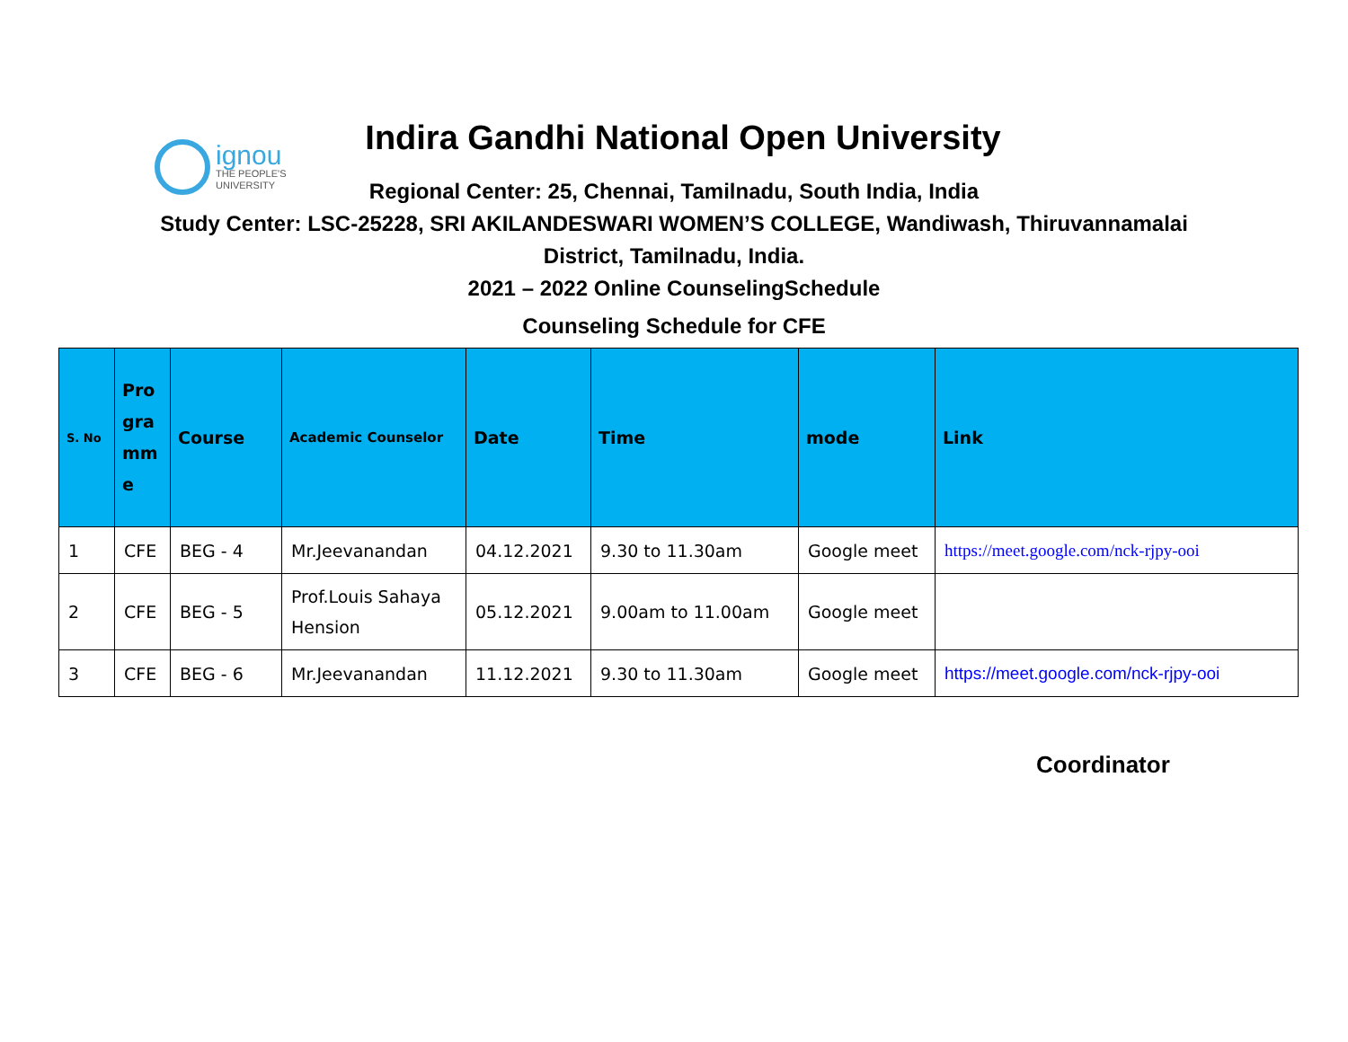ignou
THE PEOPLE'S
UNIVERSITY
Indira Gandhi National Open University
Regional Center: 25, Chennai, Tamilnadu, South India, India
Study Center: LSC-25228, SRI AKILANDESWARI WOMEN’S COLLEGE, Wandiwash, Thiruvannamalai
District, Tamilnadu, India.
2021 – 2022 Online CounselingSchedule
Counseling Schedule for CFE
| S. No | Pro gra mm e | Course | Academic Counselor | Date | Time | mode | Link |
| --- | --- | --- | --- | --- | --- | --- | --- |
| 1 | CFE | BEG - 4 | Mr.Jeevanandan | 04.12.2021 | 9.30 to 11.30am | Google meet | https://meet.google.com/nck-rjpy-ooi |
| 2 | CFE | BEG - 5 | Prof.Louis Sahaya Hension | 05.12.2021 | 9.00am to 11.00am | Google meet | |
| 3 | CFE | BEG - 6 | Mr.Jeevanandan | 11.12.2021 | 9.30 to 11.30am | Google meet | https://meet.google.com/nck-rjpy-ooi |
Coordinator